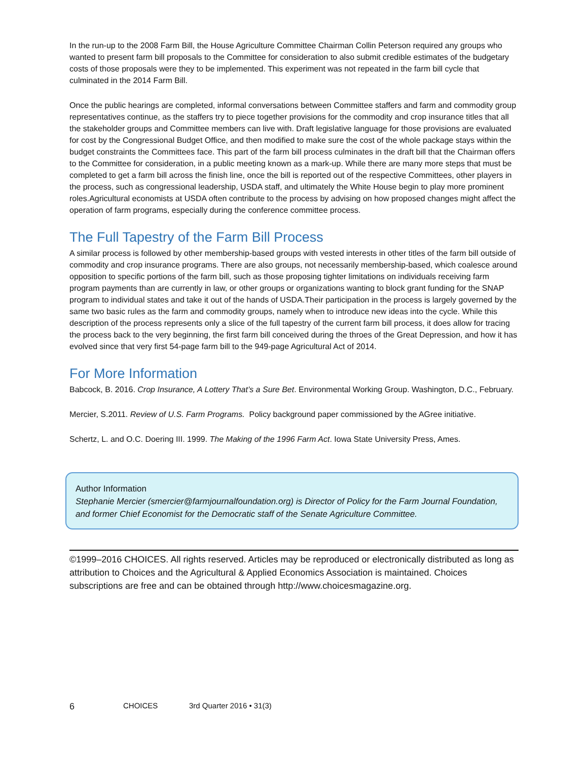In the run-up to the 2008 Farm Bill, the House Agriculture Committee Chairman Collin Peterson required any groups who wanted to present farm bill proposals to the Committee for consideration to also submit credible estimates of the budgetary costs of those proposals were they to be implemented. This experiment was not repeated in the farm bill cycle that culminated in the 2014 Farm Bill.
Once the public hearings are completed, informal conversations between Committee staffers and farm and commodity group representatives continue, as the staffers try to piece together provisions for the commodity and crop insurance titles that all the stakeholder groups and Committee members can live with. Draft legislative language for those provisions are evaluated for cost by the Congressional Budget Office, and then modified to make sure the cost of the whole package stays within the budget constraints the Committees face. This part of the farm bill process culminates in the draft bill that the Chairman offers to the Committee for consideration, in a public meeting known as a mark-up. While there are many more steps that must be completed to get a farm bill across the finish line, once the bill is reported out of the respective Committees, other players in the process, such as congressional leadership, USDA staff, and ultimately the White House begin to play more prominent roles.Agricultural economists at USDA often contribute to the process by advising on how proposed changes might affect the operation of farm programs, especially during the conference committee process.
The Full Tapestry of the Farm Bill Process
A similar process is followed by other membership-based groups with vested interests in other titles of the farm bill outside of commodity and crop insurance programs. There are also groups, not necessarily membership-based, which coalesce around opposition to specific portions of the farm bill, such as those proposing tighter limitations on individuals receiving farm program payments than are currently in law, or other groups or organizations wanting to block grant funding for the SNAP program to individual states and take it out of the hands of USDA.Their participation in the process is largely governed by the same two basic rules as the farm and commodity groups, namely when to introduce new ideas into the cycle. While this description of the process represents only a slice of the full tapestry of the current farm bill process, it does allow for tracing the process back to the very beginning, the first farm bill conceived during the throes of the Great Depression, and how it has evolved since that very first 54-page farm bill to the 949-page Agricultural Act of 2014.
For More Information
Babcock, B. 2016. Crop Insurance, A Lottery That’s a Sure Bet. Environmental Working Group. Washington, D.C., February.
Mercier, S.2011. Review of U.S. Farm Programs. Policy background paper commissioned by the AGree initiative.
Schertz, L. and O.C. Doering III. 1999. The Making of the 1996 Farm Act. Iowa State University Press, Ames.
Author Information
Stephanie Mercier (smercier@farmjournalfoundation.org) is Director of Policy for the Farm Journal Foundation, and former Chief Economist for the Democratic staff of the Senate Agriculture Committee.
©1999–2016 CHOICES. All rights reserved. Articles may be reproduced or electronically distributed as long as attribution to Choices and the Agricultural & Applied Economics Association is maintained. Choices subscriptions are free and can be obtained through http://www.choicesmagazine.org.
6 CHOICES 3rd Quarter 2016 • 31(3)